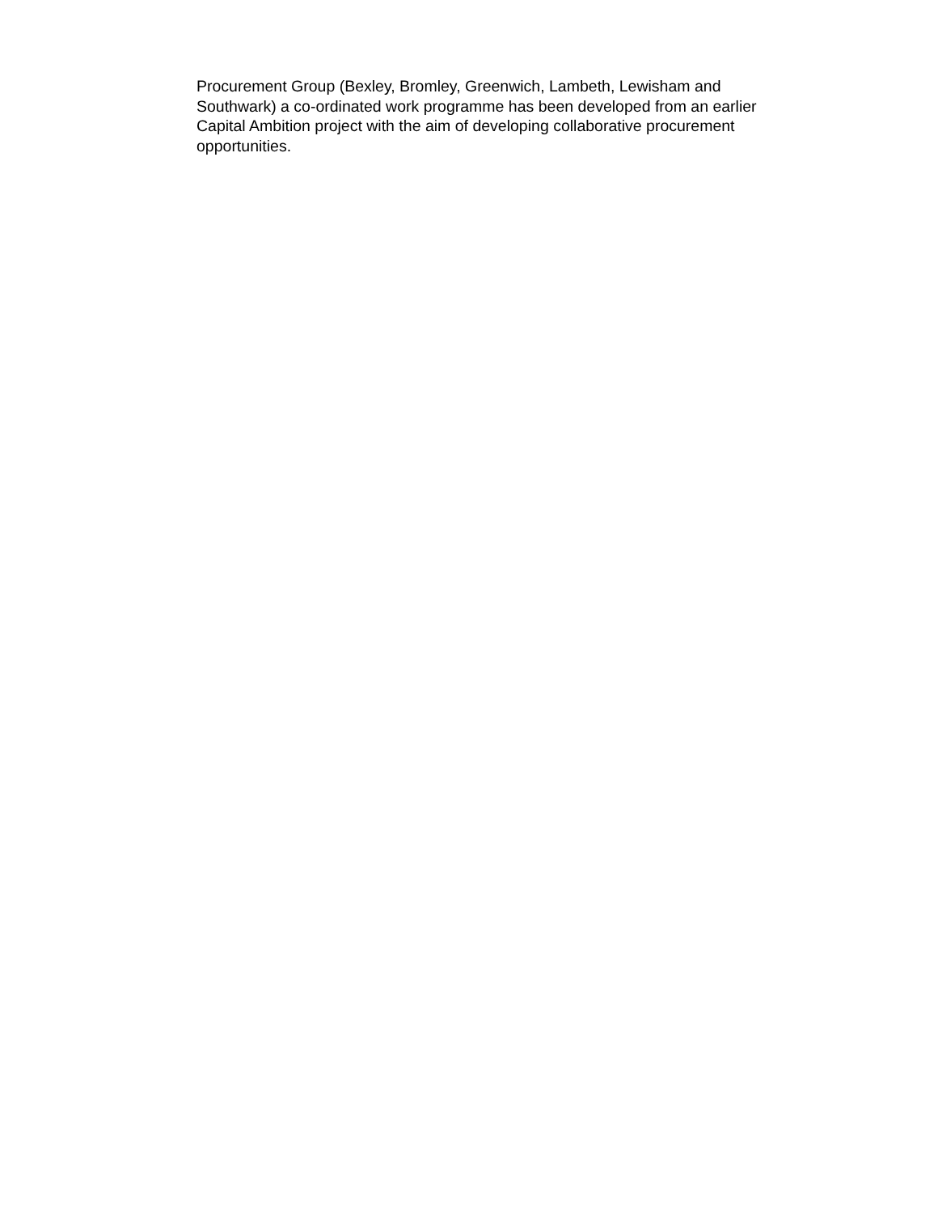Procurement Group (Bexley, Bromley, Greenwich, Lambeth, Lewisham and
Southwark) a co-ordinated work programme has been developed from an earlier
Capital Ambition project with the aim of developing collaborative procurement
opportunities.